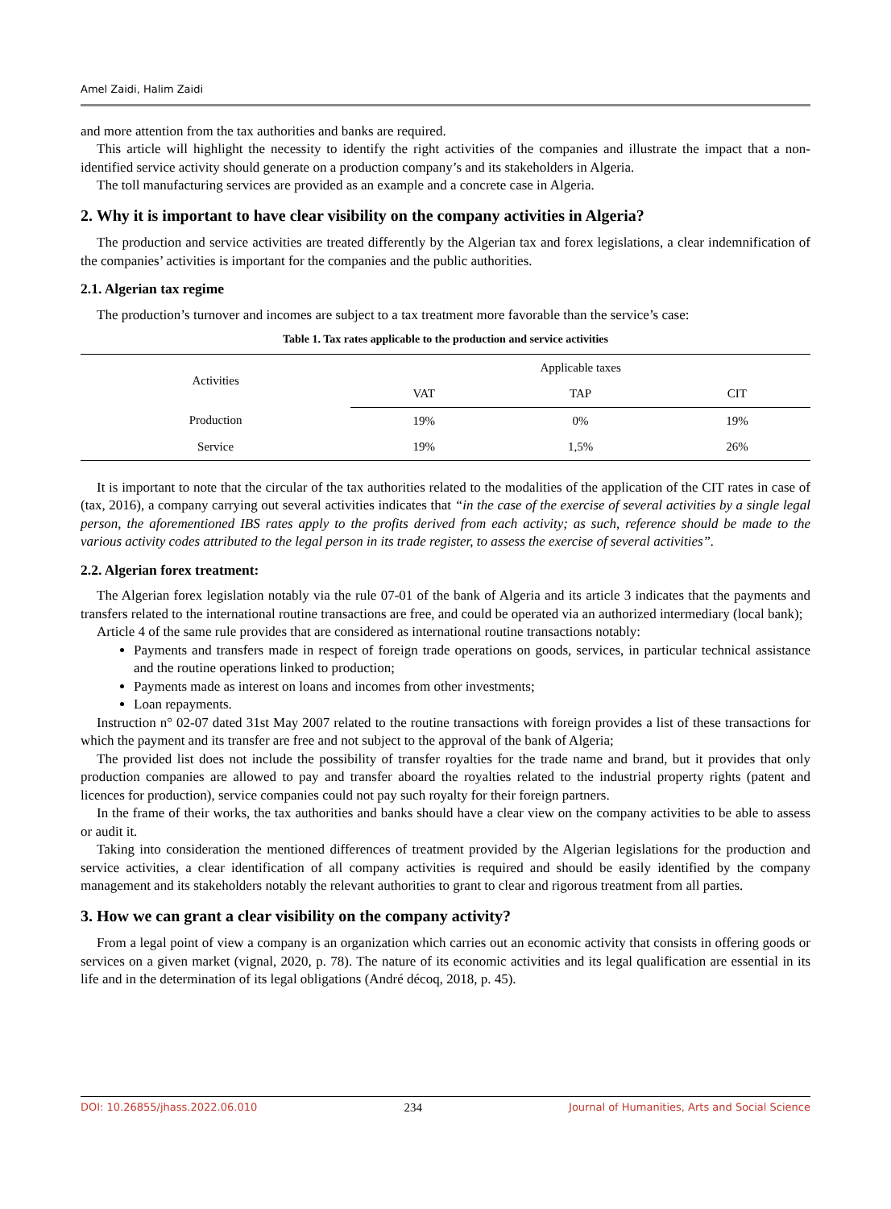Amel Zaidi, Halim Zaidi
and more attention from the tax authorities and banks are required.
This article will highlight the necessity to identify the right activities of the companies and illustrate the impact that a non-identified service activity should generate on a production company’s and its stakeholders in Algeria.
The toll manufacturing services are provided as an example and a concrete case in Algeria.
2. Why it is important to have clear visibility on the company activities in Algeria?
The production and service activities are treated differently by the Algerian tax and forex legislations, a clear indemnification of the companies’ activities is important for the companies and the public authorities.
2.1. Algerian tax regime
The production’s turnover and incomes are subject to a tax treatment more favorable than the service’s case:
Table 1. Tax rates applicable to the production and service activities
| Activities | Applicable taxes | | |
| --- | --- | --- | --- |
| | VAT | TAP | CIT |
| Production | 19% | 0% | 19% |
| Service | 19% | 1,5% | 26% |
It is important to note that the circular of the tax authorities related to the modalities of the application of the CIT rates in case of (tax, 2016), a company carrying out several activities indicates that “in the case of the exercise of several activities by a single legal person, the aforementioned IBS rates apply to the profits derived from each activity; as such, reference should be made to the various activity codes attributed to the legal person in its trade register, to assess the exercise of several activities”.
2.2. Algerian forex treatment:
The Algerian forex legislation notably via the rule 07-01 of the bank of Algeria and its article 3 indicates that the payments and transfers related to the international routine transactions are free, and could be operated via an authorized intermediary (local bank);
Article 4 of the same rule provides that are considered as international routine transactions notably:
Payments and transfers made in respect of foreign trade operations on goods, services, in particular technical assistance and the routine operations linked to production;
Payments made as interest on loans and incomes from other investments;
Loan repayments.
Instruction n° 02-07 dated 31st May 2007 related to the routine transactions with foreign provides a list of these transactions for which the payment and its transfer are free and not subject to the approval of the bank of Algeria;
The provided list does not include the possibility of transfer royalties for the trade name and brand, but it provides that only production companies are allowed to pay and transfer aboard the royalties related to the industrial property rights (patent and licences for production), service companies could not pay such royalty for their foreign partners.
In the frame of their works, the tax authorities and banks should have a clear view on the company activities to be able to assess or audit it.
Taking into consideration the mentioned differences of treatment provided by the Algerian legislations for the production and service activities, a clear identification of all company activities is required and should be easily identified by the company management and its stakeholders notably the relevant authorities to grant to clear and rigorous treatment from all parties.
3. How we can grant a clear visibility on the company activity?
From a legal point of view a company is an organization which carries out an economic activity that consists in offering goods or services on a given market (vignal, 2020, p. 78). The nature of its economic activities and its legal qualification are essential in its life and in the determination of its legal obligations (André décoq, 2018, p. 45).
DOI: 10.26855/jhass.2022.06.010 234 Journal of Humanities, Arts and Social Science